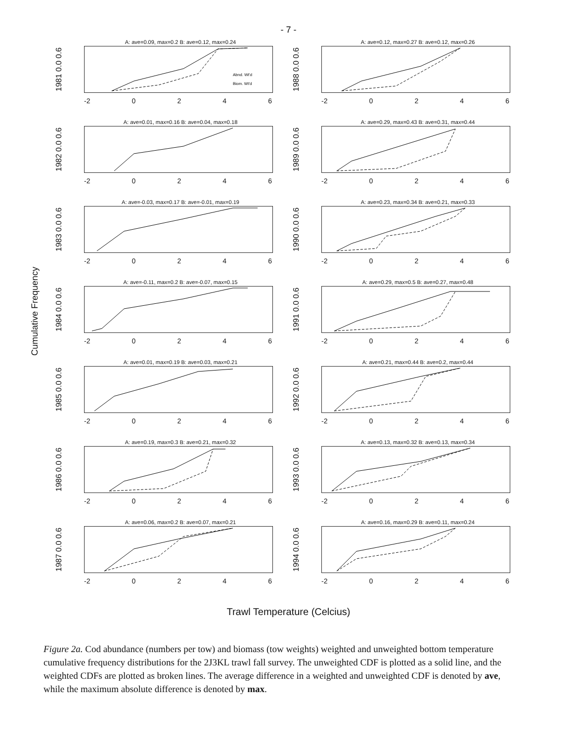- 7 -
Cumulative Frequency
A: ave=0.09, max=0.2 B: ave=0.12, max=0.24
1981 0.0 0.6
Abnd. Wt'd
Biom. Wt'd
-2 0246
A: ave=0.12, max=0.27 B: ave=0.12, max=0.26
1988 0.0 0.6
-2 0246
A: ave=0.01, max=0.16 B: ave=0.04, max=0.18
1982 0.0 0.6
-2 0246
A: ave=0.29, max=0.43 B: ave=0.31, max=0.44
1989 0.0 0.6
-2 0246
A: ave=-0.03, max=0.17 B: ave=-0.01, max=0.19
1983 0.0 0.6
-2 0246
A: ave=0.23, max=0.34 B: ave=0.21, max=0.33
1990 0.0 0.6
-2 0246
A: ave=-0.11, max=0.2 B: ave=-0.07, max=0.15
1984 0.0 0.6
-2 0246
A: ave=0.29, max=0.5 B: ave=0.27, max=0.48
1991 0.0 0.6
-2 0246
A: ave=0.01, max=0.19 B: ave=0.03, max=0.21
1985 0.0 0.6
-2 0246
A: ave=0.21, max=0.44 B: ave=0.2, max=0.44
1992 0.0 0.6
-2 0246
A: ave=0.19, max=0.3 B: ave=0.21, max=0.32
1986 0.0 0.6
-2 0246
A: ave=0.13, max=0.32 B: ave=0.13, max=0.34
1993 0.0 0.6
-2 0246
A: ave=0.06, max=0.2 B: ave=0.07, max=0.21
1987 0.0 0.6
-2 0246
A: ave=0.16, max=0.29 B: ave=0.11, max=0.24
1994 0.0 0.6
-2 0246
Trawl Temperature (Celcius)
Figure 2a. Cod abundance (numbers per tow) and biomass (tow weights) weighted and unweighted bottom temperature cumulative frequency distributions for the 2J3KL trawl fall survey. The unweighted CDF is plotted as a solid line, and the weighted CDFs are plotted as broken lines. The average difference in a weighted and unweighted CDF is denoted by ave, while the maximum absolute difference is denoted by max.